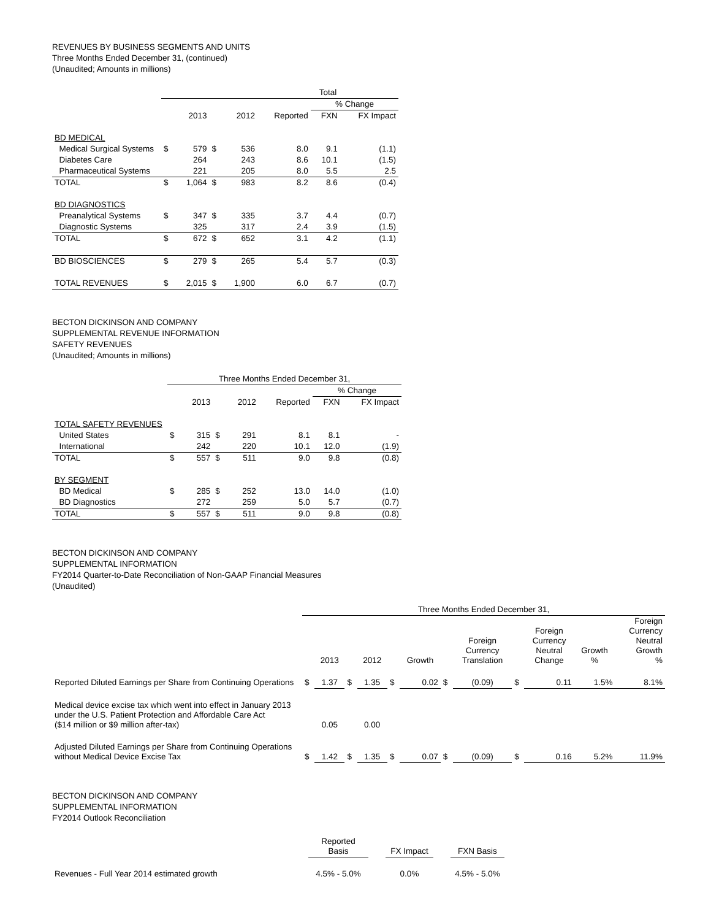REVENUES BY BUSINESS SEGMENTS AND UNITS
Three Months Ended December 31, (continued)
(Unaudited; Amounts in millions)
| | | | | | Total | | |
| --- | --- | --- | --- | --- | --- | --- | --- |
| | | | | | | % Change | |
| | | 2013 | | 2012 | Reported | FXN | FX Impact |
| BD MEDICAL | | | | | | | |
| Medical Surgical Systems | $ | 579 | $ | 536 | 8.0 | 9.1 | (1.1) |
| Diabetes Care | | 264 | | 243 | 8.6 | 10.1 | (1.5) |
| Pharmaceutical Systems | | 221 | | 205 | 8.0 | 5.5 | 2.5 |
| TOTAL | $ | 1,064 | $ | 983 | 8.2 | 8.6 | (0.4) |
| BD DIAGNOSTICS | | | | | | | |
| Preanalytical Systems | $ | 347 | $ | 335 | 3.7 | 4.4 | (0.7) |
| Diagnostic Systems | | 325 | | 317 | 2.4 | 3.9 | (1.5) |
| TOTAL | $ | 672 | $ | 652 | 3.1 | 4.2 | (1.1) |
| BD BIOSCIENCES | $ | 279 | $ | 265 | 5.4 | 5.7 | (0.3) |
| TOTAL REVENUES | $ | 2,015 | $ | 1,900 | 6.0 | 6.7 | (0.7) |
BECTON DICKINSON AND COMPANY
SUPPLEMENTAL REVENUE INFORMATION
SAFETY REVENUES
(Unaudited; Amounts in millions)
| | Three Months Ended December 31, | | | | | | |
| --- | --- | --- | --- | --- | --- | --- | --- |
| | | | | | | % Change | |
| | | 2013 | | 2012 | Reported | FXN | FX Impact |
| TOTAL SAFETY REVENUES | | | | | | | |
| United States | $ | 315 | $ | 291 | 8.1 | 8.1 | - |
| International | | 242 | | 220 | 10.1 | 12.0 | (1.9) |
| TOTAL | $ | 557 | $ | 511 | 9.0 | 9.8 | (0.8) |
| BY SEGMENT | | | | | | | |
| BD Medical | $ | 285 | $ | 252 | 13.0 | 14.0 | (1.0) |
| BD Diagnostics | | 272 | | 259 | 5.0 | 5.7 | (0.7) |
| TOTAL | $ | 557 | $ | 511 | 9.0 | 9.8 | (0.8) |
BECTON DICKINSON AND COMPANY
SUPPLEMENTAL INFORMATION
FY2014 Quarter-to-Date Reconciliation of Non-GAAP Financial Measures
(Unaudited)
| | Three Months Ended December 31, | | | | | | | | | | | |
| --- | --- | --- | --- | --- | --- | --- | --- | --- | --- | --- | --- | --- |
| | | 2013 | | 2012 | | Growth | | Foreign Currency Translation | | Foreign Currency Neutral Change | Growth % | Foreign Currency Neutral Growth % |
| Reported Diluted Earnings per Share from Continuing Operations | $ | 1.37 | $ | 1.35 | $ | 0.02 | $ | (0.09) | $ | 0.11 | 1.5% | 8.1% |
| Medical device excise tax which went into effect in January 2013 under the U.S. Patient Protection and Affordable Care Act ($14 million or $9 million after-tax) | | 0.05 | | 0.00 | | | | | | | | |
| Adjusted Diluted Earnings per Share from Continuing Operations without Medical Device Excise Tax | $ | 1.42 | $ | 1.35 | $ | 0.07 | $ | (0.09) | $ | 0.16 | 5.2% | 11.9% |
BECTON DICKINSON AND COMPANY
SUPPLEMENTAL INFORMATION
FY2014 Outlook Reconciliation
| | Reported Basis | | FX Impact | | FXN Basis |
| --- | --- | --- | --- | --- | --- |
| Revenues - Full Year 2014 estimated growth | 4.5% - 5.0% | | 0.0% | | 4.5% - 5.0% |